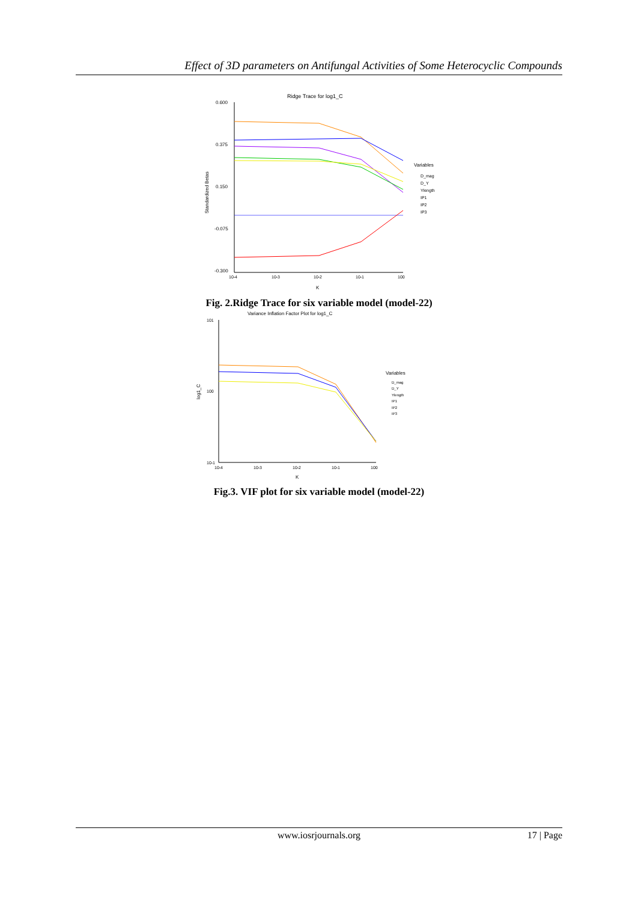Effect of 3D parameters on Antifungal Activities of Some Heterocyclic Compounds
Ridge Trace for log1_C
0.600
0.375
0.150
-0.075
-0.300
10-4
10-3
10-2
10-1
100
K
Standardized Betas
Variables
D_mag
D_Y
Ylength
IP1
IP2
IP3
Fig. 2.Ridge Trace for six variable model (model-22)
Variance Inflation Factor Plot for log1_C
101
100
10-1
10-4
10-3
10-2
10-1
100
K
log1_C
Variables
D_mag
D_Y
Ylength
IP1
IP2
IP3
Fig.3. VIF plot for six variable model (model-22)
www.iosrjournals.org 17 | Page